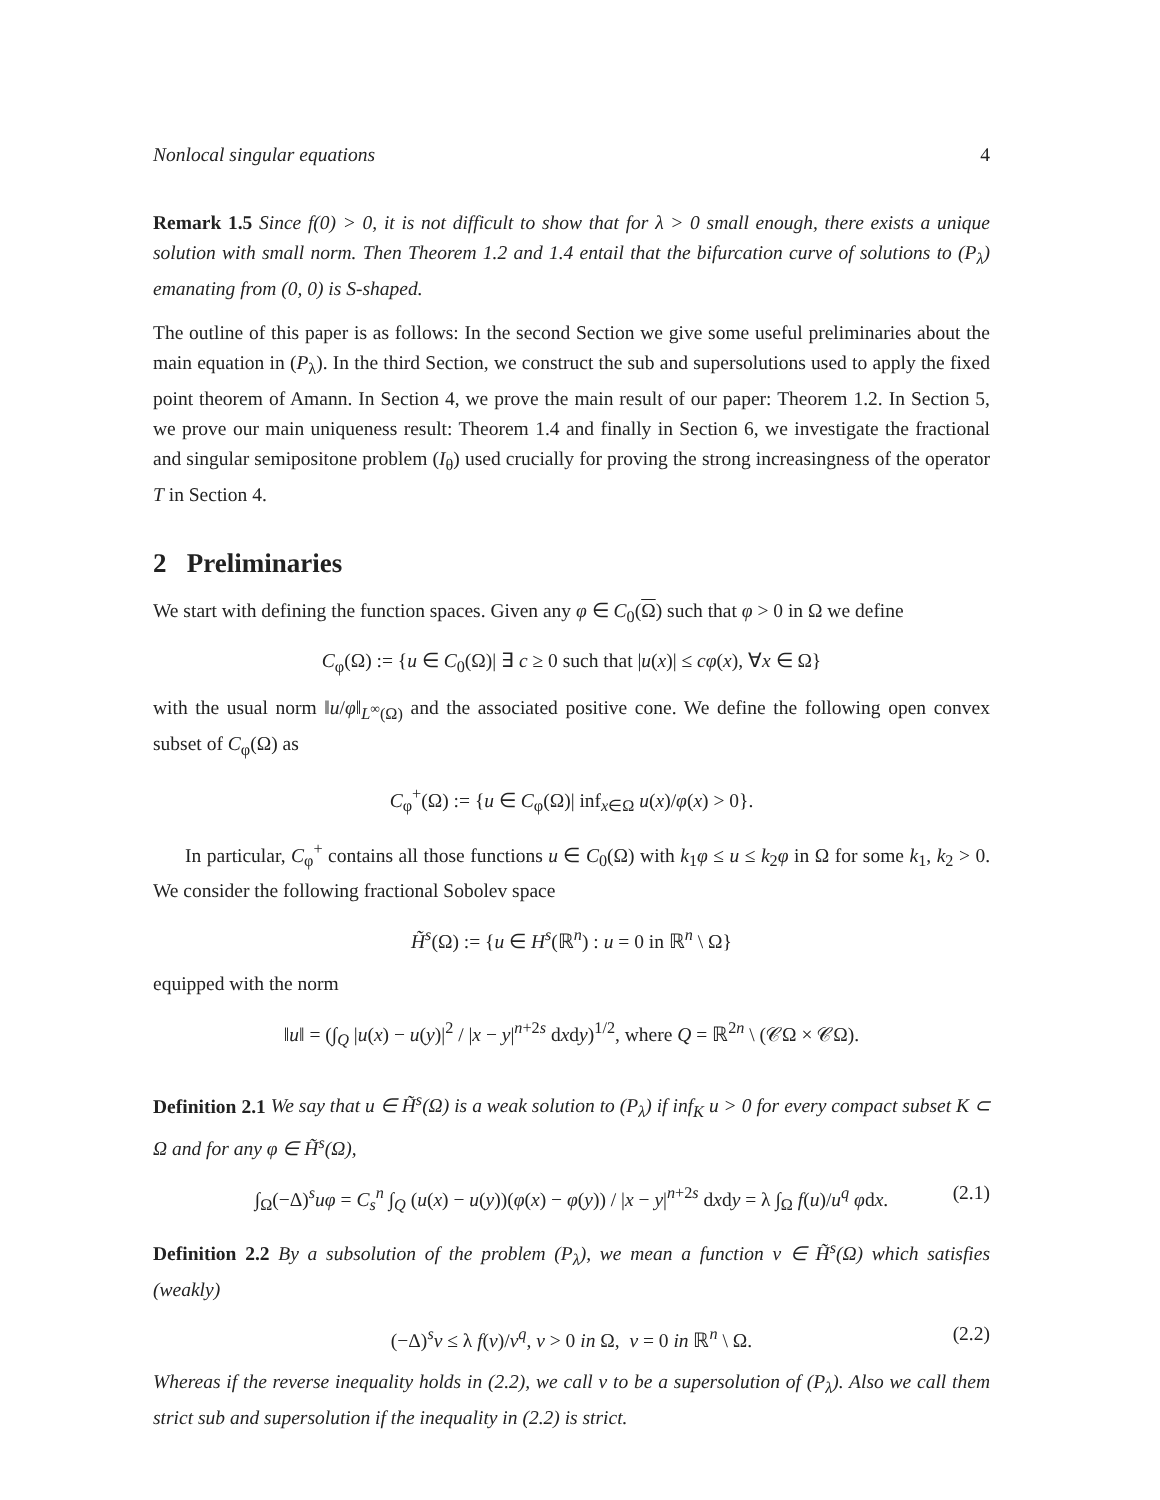Nonlocal singular equations 4
Remark 1.5 Since f(0) > 0, it is not difficult to show that for λ > 0 small enough, there exists a unique solution with small norm. Then Theorem 1.2 and 1.4 entail that the bifurcation curve of solutions to (P<sub>λ</sub>) emanating from (0, 0) is S-shaped.
The outline of this paper is as follows: In the second Section we give some useful preliminaries about the main equation in (P<sub>λ</sub>). In the third Section, we construct the sub and supersolutions used to apply the fixed point theorem of Amann. In Section 4, we prove the main result of our paper: Theorem 1.2. In Section 5, we prove our main uniqueness result: Theorem 1.4 and finally in Section 6, we investigate the fractional and singular semipositone problem (I<sub>θ</sub>) used crucially for proving the strong increasingness of the operator T in Section 4.
2 Preliminaries
We start with defining the function spaces. Given any φ ∈ C<sub>0</sub>(Ω) such that φ > 0 in Ω we define
C<sub>φ</sub>(Ω) := {u ∈ C<sub>0</sub>(Ω)| ∃ c ≥ 0 such that |u(x)| ≤ cφ(x), ∀x ∈ Ω}
with the usual norm ‖u/φ‖<sub>L<sup>∞</sup>(Ω)</sub> and the associated positive cone. We define the following open convex subset of C<sub>φ</sub>(Ω) as
C<sub>φ</sub><sup>+</sup>(Ω) := {u ∈ C<sub>φ</sub>(Ω)| inf<sub>x∈Ω</sub> u(x)/φ(x) > 0}.
In particular, C<sub>φ</sub><sup>+</sup> contains all those functions u ∈ C<sub>0</sub>(Ω) with k<sub>1</sub>φ ≤ u ≤ k<sub>2</sub>φ in Ω for some k<sub>1</sub>, k<sub>2</sub> > 0. We consider the following fractional Sobolev space
H̃<sup>s</sup>(Ω) := {u ∈ H<sup>s</sup>(ℝ<sup>n</sup>) : u = 0 in ℝ<sup>n</sup> \ Ω}
equipped with the norm
‖u‖ = (∫<sub>Q</sub> |u(x) − u(y)|<sup>2</sup> / |x − y|<sup>n+2s</sup> dxdy)<sup>1/2</sup>, where Q = ℝ<sup>2n</sup> \ (𝒞Ω × 𝒞Ω).
Definition 2.1 We say that u ∈ H̃<sup>s</sup>(Ω) is a weak solution to (P<sub>λ</sub>) if inf<sub>K</sub> u > 0 for every compact subset K ⊂ Ω and for any φ ∈ H̃<sup>s</sup>(Ω),
∫<sub>Ω</sub>(−Δ)<sup>s</sup>uφ = C<sub>s</sub><sup>n</sup> ∫<sub>Q</sub> (u(x) − u(y))(φ(x) − φ(y)) / |x − y|<sup>n+2s</sup> dxdy = λ ∫<sub>Ω</sub> f(u)/u<sup>q</sup> φdx. (2.1)
Definition 2.2 By a subsolution of the problem (P<sub>λ</sub>), we mean a function v ∈ H̃<sup>s</sup>(Ω) which satisfies (weakly)
(−Δ)<sup>s</sup>v ≤ λ f(v)/v<sup>q</sup>, v > 0 in Ω, v = 0 in ℝ<sup>n</sup> \ Ω. (2.2)
Whereas if the reverse inequality holds in (2.2), we call v to be a supersolution of (P<sub>λ</sub>). Also we call them strict sub and supersolution if the inequality in (2.2) is strict.